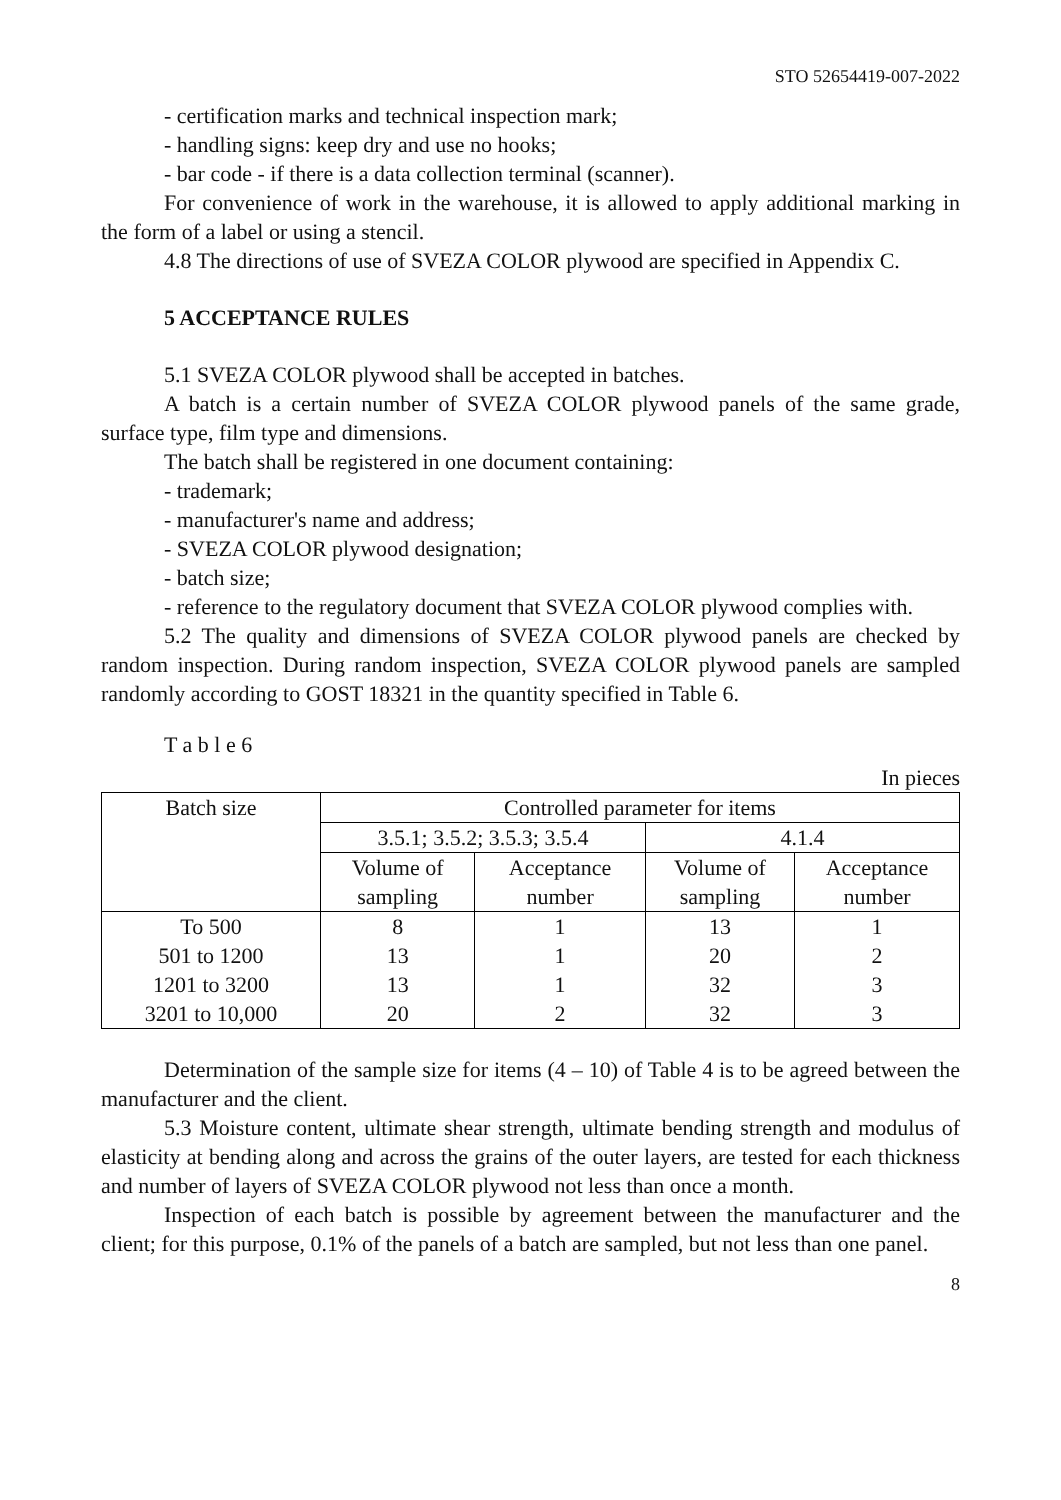STO 52654419-007-2022
- certification marks and technical inspection mark;
- handling signs: keep dry and use no hooks;
- bar code - if there is a data collection terminal (scanner).
For convenience of work in the warehouse, it is allowed to apply additional marking in the form of a label or using a stencil.
4.8 The directions of use of SVEZA COLOR plywood are specified in Appendix C.
5 ACCEPTANCE RULES
5.1 SVEZA COLOR plywood shall be accepted in batches.
A batch is a certain number of SVEZA COLOR plywood panels of the same grade, surface type, film type and dimensions.
The batch shall be registered in one document containing:
- trademark;
- manufacturer's name and address;
- SVEZA COLOR plywood designation;
- batch size;
- reference to the regulatory document that SVEZA COLOR plywood complies with.
5.2 The quality and dimensions of SVEZA COLOR plywood panels are checked by random inspection. During random inspection, SVEZA COLOR plywood panels are sampled randomly according to GOST 18321 in the quantity specified in Table 6.
T a b l e 6
In pieces
| Batch size | Controlled parameter for items | | | |
| --- | --- | --- | --- | --- |
| | 3.5.1; 3.5.2; 3.5.3; 3.5.4 | | 4.1.4 | |
| | Volume of sampling | Acceptance number | Volume of sampling | Acceptance number |
| To 500 | 8 | 1 | 13 | 1 |
| 501 to 1200 | 13 | 1 | 20 | 2 |
| 1201 to 3200 | 13 | 1 | 32 | 3 |
| 3201 to 10,000 | 20 | 2 | 32 | 3 |
Determination of the sample size for items (4 – 10) of Table 4 is to be agreed between the manufacturer and the client.
5.3 Moisture content, ultimate shear strength, ultimate bending strength and modulus of elasticity at bending along and across the grains of the outer layers, are tested for each thickness and number of layers of SVEZA COLOR plywood not less than once a month.
Inspection of each batch is possible by agreement between the manufacturer and the client; for this purpose, 0.1% of the panels of a batch are sampled, but not less than one panel.
8